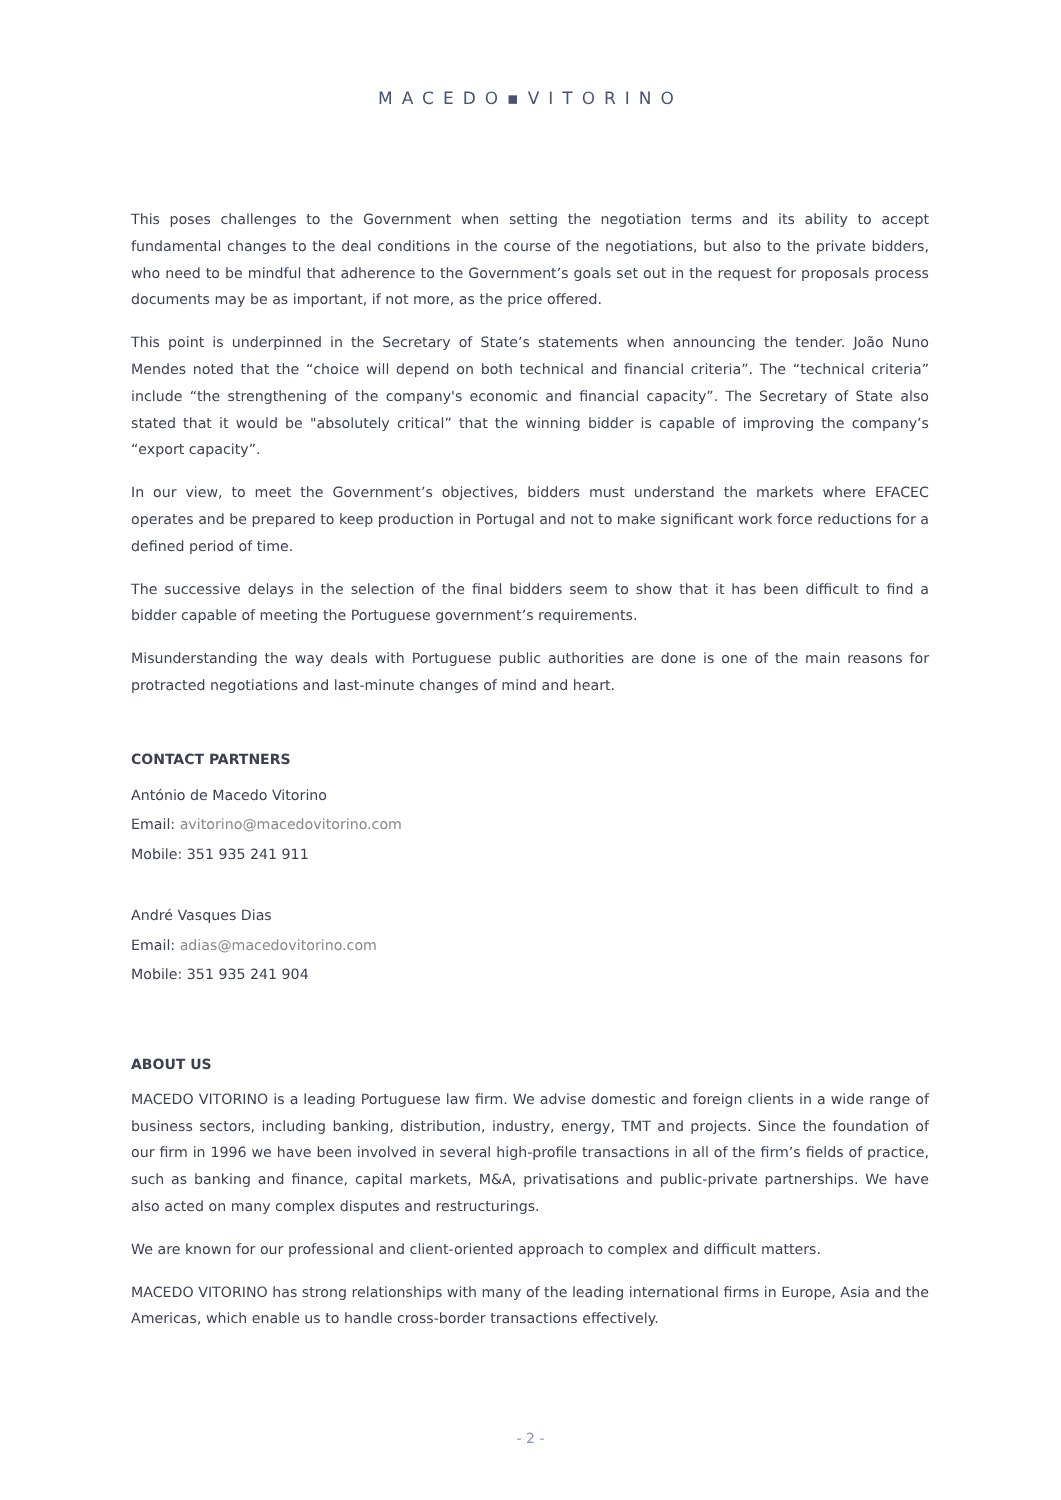MACEDO▪VITORINO
This poses challenges to the Government when setting the negotiation terms and its ability to accept fundamental changes to the deal conditions in the course of the negotiations, but also to the private bidders, who need to be mindful that adherence to the Government’s goals set out in the request for proposals process documents may be as important, if not more, as the price offered.
This point is underpinned in the Secretary of State’s statements when announcing the tender. João Nuno Mendes noted that the “choice will depend on both technical and financial criteria”. The “technical criteria” include “the strengthening of the company's economic and financial capacity”. The Secretary of State also stated that it would be "absolutely critical” that the winning bidder is capable of improving the company’s “export capacity”.
In our view, to meet the Government’s objectives, bidders must understand the markets where EFACEC operates and be prepared to keep production in Portugal and not to make significant work force reductions for a defined period of time.
The successive delays in the selection of the final bidders seem to show that it has been difficult to find a bidder capable of meeting the Portuguese government’s requirements.
Misunderstanding the way deals with Portuguese public authorities are done is one of the main reasons for protracted negotiations and last-minute changes of mind and heart.
CONTACT PARTNERS
António de Macedo Vitorino
Email: avitorino@macedovitorino.com
Mobile: 351 935 241 911
André Vasques Dias
Email: adias@macedovitorino.com
Mobile: 351 935 241 904
ABOUT US
MACEDO VITORINO is a leading Portuguese law firm. We advise domestic and foreign clients in a wide range of business sectors, including banking, distribution, industry, energy, TMT and projects. Since the foundation of our firm in 1996 we have been involved in several high-profile transactions in all of the firm’s fields of practice, such as banking and finance, capital markets, M&A, privatisations and public-private partnerships. We have also acted on many complex disputes and restructurings.
We are known for our professional and client-oriented approach to complex and difficult matters.
MACEDO VITORINO has strong relationships with many of the leading international firms in Europe, Asia and the Americas, which enable us to handle cross-border transactions effectively.
- 2 -